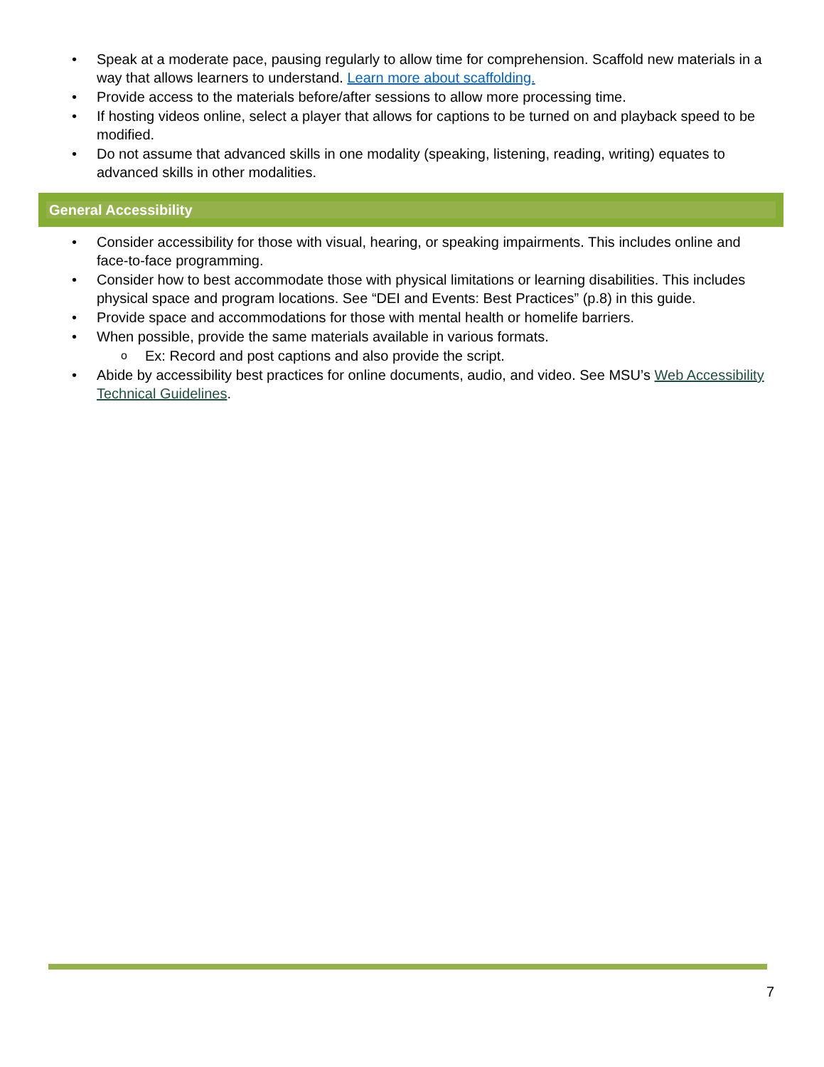• Speak at a moderate pace, pausing regularly to allow time for comprehension. Scaffold new materials in a way that allows learners to understand. Learn more about scaffolding.
• Provide access to the materials before/after sessions to allow more processing time.
• If hosting videos online, select a player that allows for captions to be turned on and playback speed to be modified.
• Do not assume that advanced skills in one modality (speaking, listening, reading, writing) equates to advanced skills in other modalities.
General Accessibility
• Consider accessibility for those with visual, hearing, or speaking impairments. This includes online and face-to-face programming.
• Consider how to best accommodate those with physical limitations or learning disabilities. This includes physical space and program locations. See “DEI and Events: Best Practices” (p.8) in this guide.
• Provide space and accommodations for those with mental health or homelife barriers.
• When possible, provide the same materials available in various formats.
o Ex: Record and post captions and also provide the script.
• Abide by accessibility best practices for online documents, audio, and video. See MSU’s Web Accessibility Technical Guidelines.
7